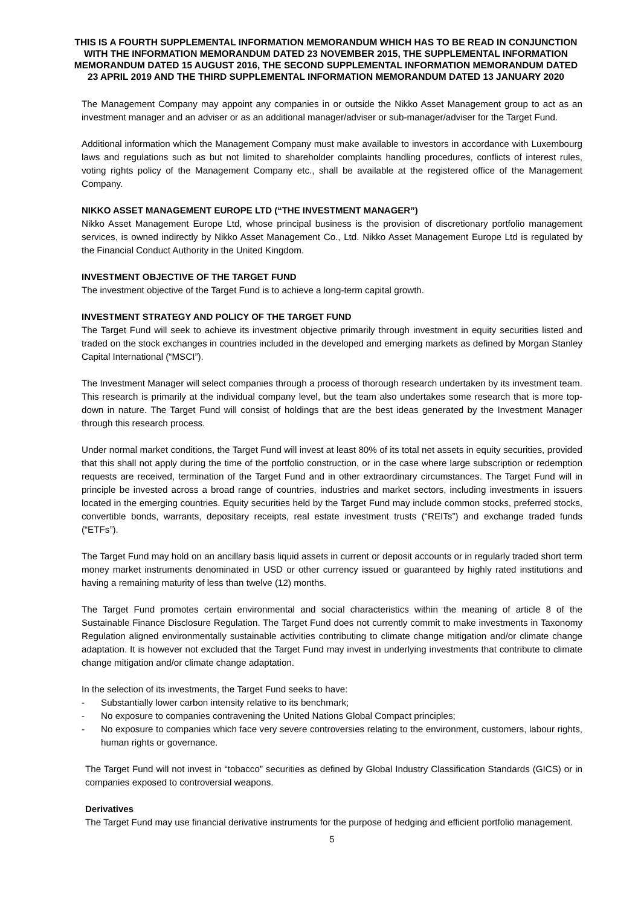THIS IS A FOURTH SUPPLEMENTAL INFORMATION MEMORANDUM WHICH HAS TO BE READ IN CONJUNCTION WITH THE INFORMATION MEMORANDUM DATED 23 NOVEMBER 2015, THE SUPPLEMENTAL INFORMATION MEMORANDUM DATED 15 AUGUST 2016, THE SECOND SUPPLEMENTAL INFORMATION MEMORANDUM DATED 23 APRIL 2019 AND THE THIRD SUPPLEMENTAL INFORMATION MEMORANDUM DATED 13 JANUARY 2020
The Management Company may appoint any companies in or outside the Nikko Asset Management group to act as an investment manager and an adviser or as an additional manager/adviser or sub-manager/adviser for the Target Fund.
Additional information which the Management Company must make available to investors in accordance with Luxembourg laws and regulations such as but not limited to shareholder complaints handling procedures, conflicts of interest rules, voting rights policy of the Management Company etc., shall be available at the registered office of the Management Company.
NIKKO ASSET MANAGEMENT EUROPE LTD (“THE INVESTMENT MANAGER”)
Nikko Asset Management Europe Ltd, whose principal business is the provision of discretionary portfolio management services, is owned indirectly by Nikko Asset Management Co., Ltd. Nikko Asset Management Europe Ltd is regulated by the Financial Conduct Authority in the United Kingdom.
INVESTMENT OBJECTIVE OF THE TARGET FUND
The investment objective of the Target Fund is to achieve a long-term capital growth.
INVESTMENT STRATEGY AND POLICY OF THE TARGET FUND
The Target Fund will seek to achieve its investment objective primarily through investment in equity securities listed and traded on the stock exchanges in countries included in the developed and emerging markets as defined by Morgan Stanley Capital International (“MSCI”).
The Investment Manager will select companies through a process of thorough research undertaken by its investment team. This research is primarily at the individual company level, but the team also undertakes some research that is more top-down in nature. The Target Fund will consist of holdings that are the best ideas generated by the Investment Manager through this research process.
Under normal market conditions, the Target Fund will invest at least 80% of its total net assets in equity securities, provided that this shall not apply during the time of the portfolio construction, or in the case where large subscription or redemption requests are received, termination of the Target Fund and in other extraordinary circumstances. The Target Fund will in principle be invested across a broad range of countries, industries and market sectors, including investments in issuers located in the emerging countries. Equity securities held by the Target Fund may include common stocks, preferred stocks, convertible bonds, warrants, depositary receipts, real estate investment trusts (“REITs”) and exchange traded funds (“ETFs”).
The Target Fund may hold on an ancillary basis liquid assets in current or deposit accounts or in regularly traded short term money market instruments denominated in USD or other currency issued or guaranteed by highly rated institutions and having a remaining maturity of less than twelve (12) months.
The Target Fund promotes certain environmental and social characteristics within the meaning of article 8 of the Sustainable Finance Disclosure Regulation. The Target Fund does not currently commit to make investments in Taxonomy Regulation aligned environmentally sustainable activities contributing to climate change mitigation and/or climate change adaptation. It is however not excluded that the Target Fund may invest in underlying investments that contribute to climate change mitigation and/or climate change adaptation.
In the selection of its investments, the Target Fund seeks to have:
- Substantially lower carbon intensity relative to its benchmark;
- No exposure to companies contravening the United Nations Global Compact principles;
- No exposure to companies which face very severe controversies relating to the environment, customers, labour rights, human rights or governance.
The Target Fund will not invest in “tobacco” securities as defined by Global Industry Classification Standards (GICS) or in companies exposed to controversial weapons.
Derivatives
The Target Fund may use financial derivative instruments for the purpose of hedging and efficient portfolio management.
5